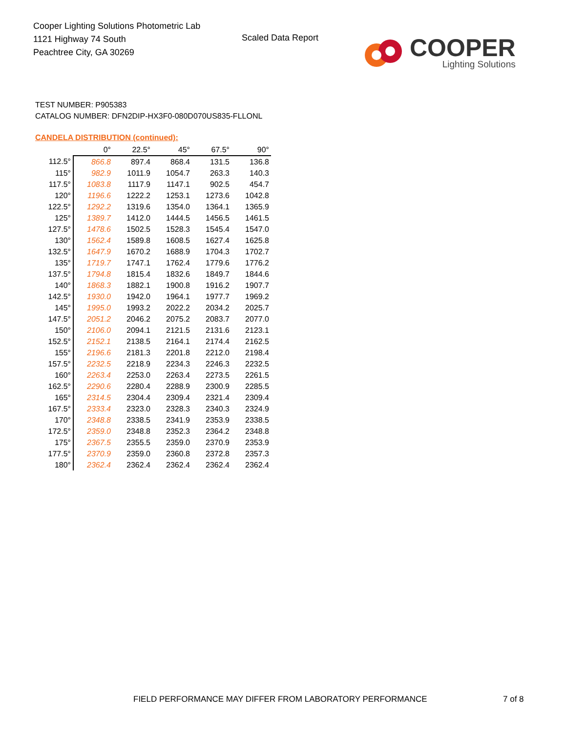Cooper Lighting Solutions Photometric Lab
1121 Highway 74 South
Peachtree City, GA 30269
Scaled Data Report
COOPER
Lighting Solutions
TEST NUMBER: P905383
CATALOG NUMBER: DFN2DIP-HX3F0-080D070US835-FLLONL
CANDELA DISTRIBUTION (continued):
| | 0° | 22.5° | 45° | 67.5° | 90° |
| --- | --- | --- | --- | --- | --- |
| 112.5° | 866.8 | 897.4 | 868.4 | 131.5 | 136.8 |
| 115° | 982.9 | 1011.9 | 1054.7 | 263.3 | 140.3 |
| 117.5° | 1083.8 | 1117.9 | 1147.1 | 902.5 | 454.7 |
| 120° | 1196.6 | 1222.2 | 1253.1 | 1273.6 | 1042.8 |
| 122.5° | 1292.2 | 1319.6 | 1354.0 | 1364.1 | 1365.9 |
| 125° | 1389.7 | 1412.0 | 1444.5 | 1456.5 | 1461.5 |
| 127.5° | 1478.6 | 1502.5 | 1528.3 | 1545.4 | 1547.0 |
| 130° | 1562.4 | 1589.8 | 1608.5 | 1627.4 | 1625.8 |
| 132.5° | 1647.9 | 1670.2 | 1688.9 | 1704.3 | 1702.7 |
| 135° | 1719.7 | 1747.1 | 1762.4 | 1779.6 | 1776.2 |
| 137.5° | 1794.8 | 1815.4 | 1832.6 | 1849.7 | 1844.6 |
| 140° | 1868.3 | 1882.1 | 1900.8 | 1916.2 | 1907.7 |
| 142.5° | 1930.0 | 1942.0 | 1964.1 | 1977.7 | 1969.2 |
| 145° | 1995.0 | 1993.2 | 2022.2 | 2034.2 | 2025.7 |
| 147.5° | 2051.2 | 2046.2 | 2075.2 | 2083.7 | 2077.0 |
| 150° | 2106.0 | 2094.1 | 2121.5 | 2131.6 | 2123.1 |
| 152.5° | 2152.1 | 2138.5 | 2164.1 | 2174.4 | 2162.5 |
| 155° | 2196.6 | 2181.3 | 2201.8 | 2212.0 | 2198.4 |
| 157.5° | 2232.5 | 2218.9 | 2234.3 | 2246.3 | 2232.5 |
| 160° | 2263.4 | 2253.0 | 2263.4 | 2273.5 | 2261.5 |
| 162.5° | 2290.6 | 2280.4 | 2288.9 | 2300.9 | 2285.5 |
| 165° | 2314.5 | 2304.4 | 2309.4 | 2321.4 | 2309.4 |
| 167.5° | 2333.4 | 2323.0 | 2328.3 | 2340.3 | 2324.9 |
| 170° | 2348.8 | 2338.5 | 2341.9 | 2353.9 | 2338.5 |
| 172.5° | 2359.0 | 2348.8 | 2352.3 | 2364.2 | 2348.8 |
| 175° | 2367.5 | 2355.5 | 2359.0 | 2370.9 | 2353.9 |
| 177.5° | 2370.9 | 2359.0 | 2360.8 | 2372.8 | 2357.3 |
| 180° | 2362.4 | 2362.4 | 2362.4 | 2362.4 | 2362.4 |
FIELD PERFORMANCE MAY DIFFER FROM LABORATORY PERFORMANCE
7 of 8